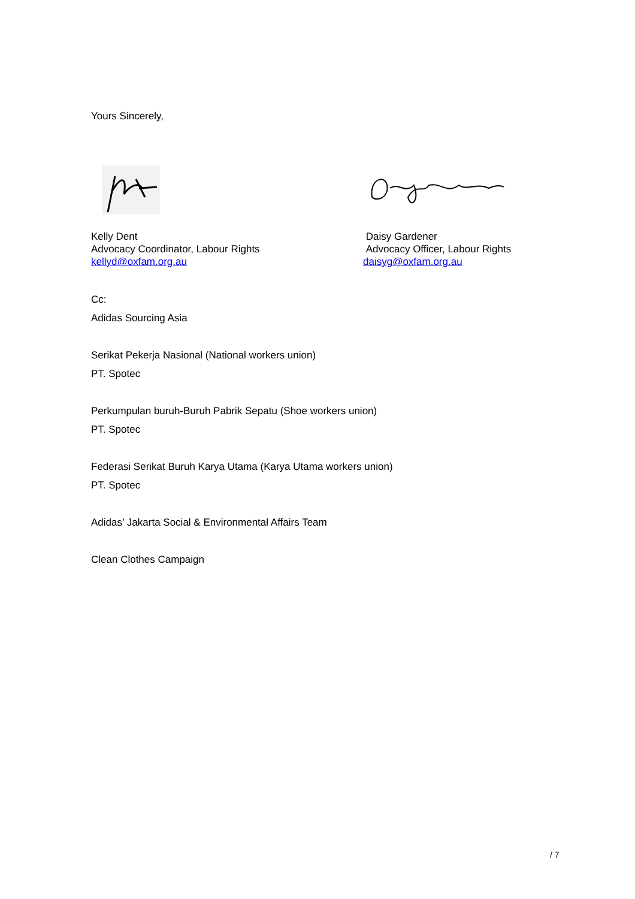Yours Sincerely,
Kelly Dent
Advocacy Coordinator, Labour Rights
kellyd@oxfam.org.au
Daisy Gardener
Advocacy Officer, Labour Rights
daisyg@oxfam.org.au
Cc:
Adidas Sourcing Asia
Serikat Pekerja Nasional (National workers union)
PT. Spotec
Perkumpulan buruh-Buruh Pabrik Sepatu (Shoe workers union)
PT. Spotec
Federasi Serikat Buruh Karya Utama (Karya Utama workers union)
PT. Spotec
Adidas’ Jakarta Social & Environmental Affairs Team
Clean Clothes Campaign
/ 7